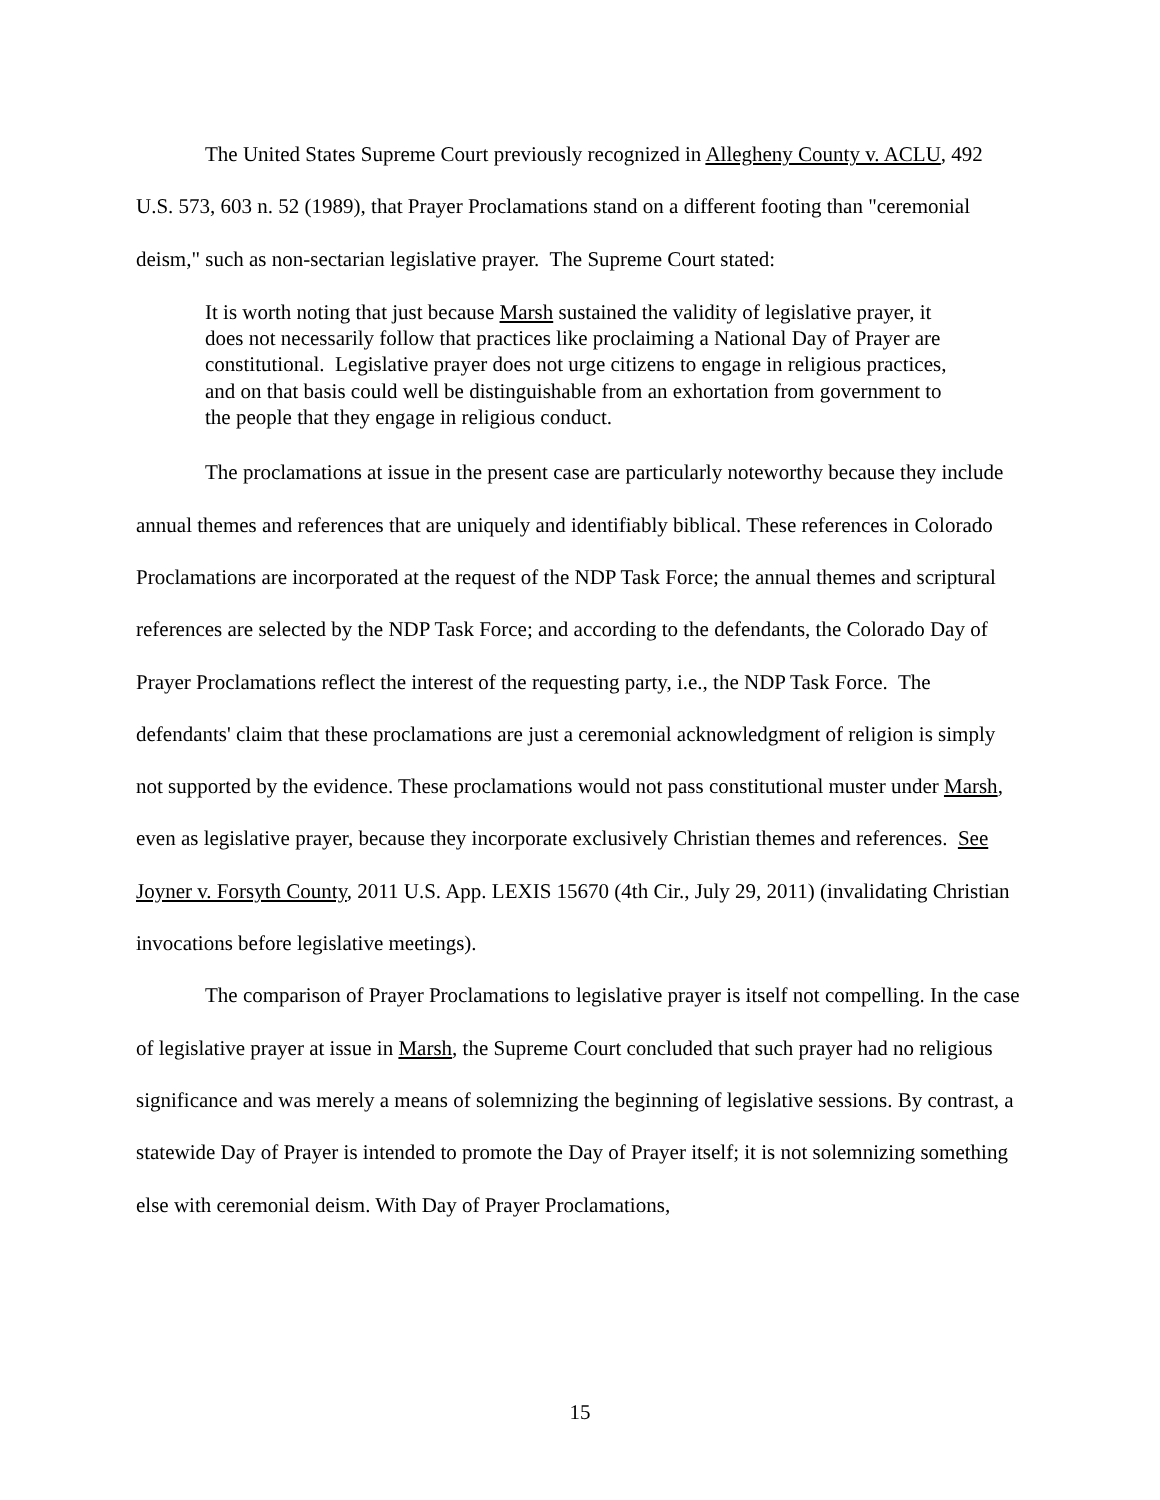The United States Supreme Court previously recognized in Allegheny County v. ACLU, 492 U.S. 573, 603 n. 52 (1989), that Prayer Proclamations stand on a different footing than "ceremonial deism," such as non-sectarian legislative prayer. The Supreme Court stated:
It is worth noting that just because Marsh sustained the validity of legislative prayer, it does not necessarily follow that practices like proclaiming a National Day of Prayer are constitutional. Legislative prayer does not urge citizens to engage in religious practices, and on that basis could well be distinguishable from an exhortation from government to the people that they engage in religious conduct.
The proclamations at issue in the present case are particularly noteworthy because they include annual themes and references that are uniquely and identifiably biblical. These references in Colorado Proclamations are incorporated at the request of the NDP Task Force; the annual themes and scriptural references are selected by the NDP Task Force; and according to the defendants, the Colorado Day of Prayer Proclamations reflect the interest of the requesting party, i.e., the NDP Task Force. The defendants' claim that these proclamations are just a ceremonial acknowledgment of religion is simply not supported by the evidence. These proclamations would not pass constitutional muster under Marsh, even as legislative prayer, because they incorporate exclusively Christian themes and references. See Joyner v. Forsyth County, 2011 U.S. App. LEXIS 15670 (4th Cir., July 29, 2011) (invalidating Christian invocations before legislative meetings).
The comparison of Prayer Proclamations to legislative prayer is itself not compelling. In the case of legislative prayer at issue in Marsh, the Supreme Court concluded that such prayer had no religious significance and was merely a means of solemnizing the beginning of legislative sessions. By contrast, a statewide Day of Prayer is intended to promote the Day of Prayer itself; it is not solemnizing something else with ceremonial deism. With Day of Prayer Proclamations,
15